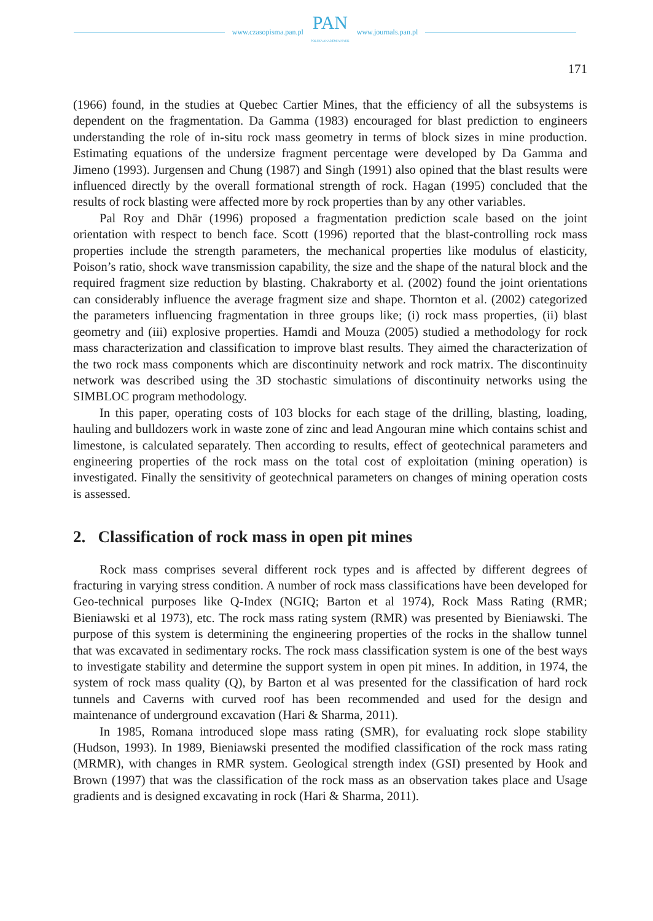www.czasopisma.pan.pl
PAN
POLSKA AKADEMIA NAUK
www.journals.pan.pl
171
(1966) found, in the studies at Quebec Cartier Mines, that the efficiency of all the subsystems is dependent on the fragmentation. Da Gamma (1983) encouraged for blast prediction to engineers understanding the role of in-situ rock mass geometry in terms of block sizes in mine production. Estimating equations of the undersize fragment percentage were developed by Da Gamma and Jimeno (1993). Jurgensen and Chung (1987) and Singh (1991) also opined that the blast results were influenced directly by the overall formational strength of rock. Hagan (1995) concluded that the results of rock blasting were affected more by rock properties than by any other variables.
Pal Roy and Dhār (1996) proposed a fragmentation prediction scale based on the joint orientation with respect to bench face. Scott (1996) reported that the blast-controlling rock mass properties include the strength parameters, the mechanical properties like modulus of elasticity, Poison’s ratio, shock wave transmission capability, the size and the shape of the natural block and the required fragment size reduction by blasting. Chakraborty et al. (2002) found the joint orientations can considerably influence the average fragment size and shape. Thornton et al. (2002) categorized the parameters influencing fragmentation in three groups like; (i) rock mass properties, (ii) blast geometry and (iii) explosive properties. Hamdi and Mouza (2005) studied a methodology for rock mass characterization and classification to improve blast results. They aimed the characterization of the two rock mass components which are discontinuity network and rock matrix. The discontinuity network was described using the 3D stochastic simulations of discontinuity networks using the SIMBLOC program methodology.
In this paper, operating costs of 103 blocks for each stage of the drilling, blasting, loading, hauling and bulldozers work in waste zone of zinc and lead Angouran mine which contains schist and limestone, is calculated separately. Then according to results, effect of geotechnical parameters and engineering properties of the rock mass on the total cost of exploitation (mining operation) is investigated. Finally the sensitivity of geotechnical parameters on changes of mining operation costs is assessed.
2. Classification of rock mass in open pit mines
Rock mass comprises several different rock types and is affected by different degrees of fracturing in varying stress condition. A number of rock mass classifications have been developed for Geo-technical purposes like Q-Index (NGIQ; Barton et al 1974), Rock Mass Rating (RMR; Bieniawski et al 1973), etc. The rock mass rating system (RMR) was presented by Bieniawski. The purpose of this system is determining the engineering properties of the rocks in the shallow tunnel that was excavated in sedimentary rocks. The rock mass classification system is one of the best ways to investigate stability and determine the support system in open pit mines. In addition, in 1974, the system of rock mass quality (Q), by Barton et al was presented for the classification of hard rock tunnels and Caverns with curved roof has been recommended and used for the design and maintenance of underground excavation (Hari & Sharma, 2011).
In 1985, Romana introduced slope mass rating (SMR), for evaluating rock slope stability (Hudson, 1993). In 1989, Bieniawski presented the modified classification of the rock mass rating (MRMR), with changes in RMR system. Geological strength index (GSI) presented by Hook and Brown (1997) that was the classification of the rock mass as an observation takes place and Usage gradients and is designed excavating in rock (Hari & Sharma, 2011).